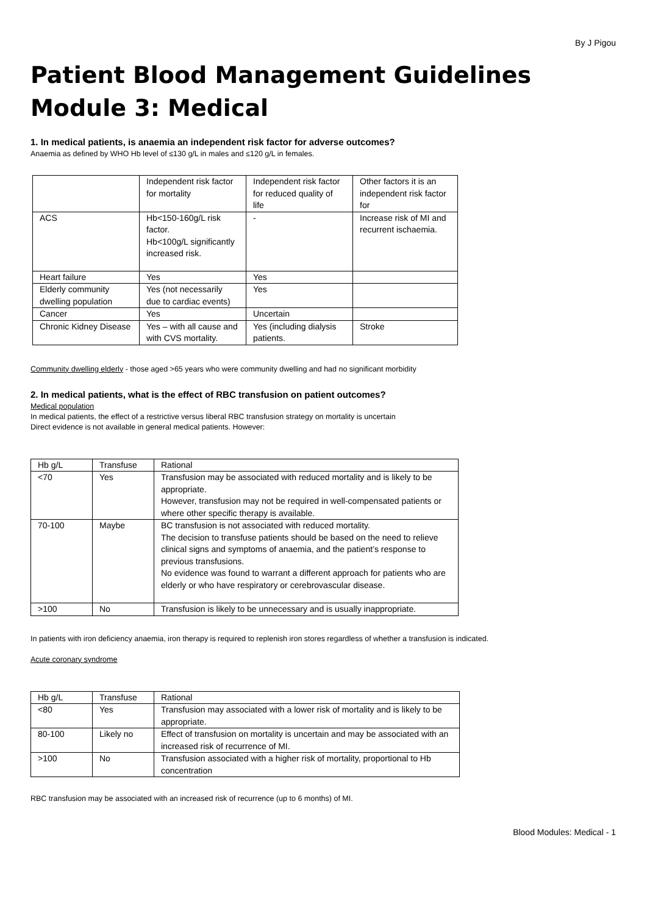By J Pigou
Patient Blood Management Guidelines
Module 3: Medical
1. In medical patients, is anaemia an independent risk factor for adverse outcomes?
Anaemia as defined by WHO Hb level of ≤130 g/L in males and ≤120 g/L in females.
| | Independent risk factor for mortality | Independent risk factor for reduced quality of life | Other factors it is an independent risk factor for |
| --- | --- | --- | --- |
| ACS | Hb<150-160g/L risk factor. Hb<100g/L significantly increased risk. | - | Increase risk of MI and recurrent ischaemia. |
| Heart failure | Yes | Yes | |
| Elderly community dwelling population | Yes (not necessarily due to cardiac events) | Yes | |
| Cancer | Yes | Uncertain | |
| Chronic Kidney Disease | Yes – with all cause and with CVS mortality. | Yes (including dialysis patients. | Stroke |
Community dwelling elderly - those aged >65 years who were community dwelling and had no significant morbidity
2. In medical patients, what is the effect of RBC transfusion on patient outcomes?
Medical population
In medical patients, the effect of a restrictive versus liberal RBC transfusion strategy on mortality is uncertain
Direct evidence is not available in general medical patients. However:
| Hb g/L | Transfuse | Rational |
| --- | --- | --- |
| <70 | Yes | Transfusion may be associated with reduced mortality and is likely to be appropriate. However, transfusion may not be required in well-compensated patients or where other specific therapy is available. |
| 70-100 | Maybe | BC transfusion is not associated with reduced mortality. The decision to transfuse patients should be based on the need to relieve clinical signs and symptoms of anaemia, and the patient’s response to previous transfusions. No evidence was found to warrant a different approach for patients who are elderly or who have respiratory or cerebrovascular disease. |
| >100 | No | Transfusion is likely to be unnecessary and is usually inappropriate. |
In patients with iron deficiency anaemia, iron therapy is required to replenish iron stores regardless of whether a transfusion is indicated.
Acute coronary syndrome
| Hb g/L | Transfuse | Rational |
| --- | --- | --- |
| <80 | Yes | Transfusion may associated with a lower risk of mortality and is likely to be appropriate. |
| 80-100 | Likely no | Effect of transfusion on mortality is uncertain and may be associated with an increased risk of recurrence of MI. |
| >100 | No | Transfusion associated with a higher risk of mortality, proportional to Hb concentration |
RBC transfusion may be associated with an increased risk of recurrence (up to 6 months) of MI.
Blood Modules: Medical - 1